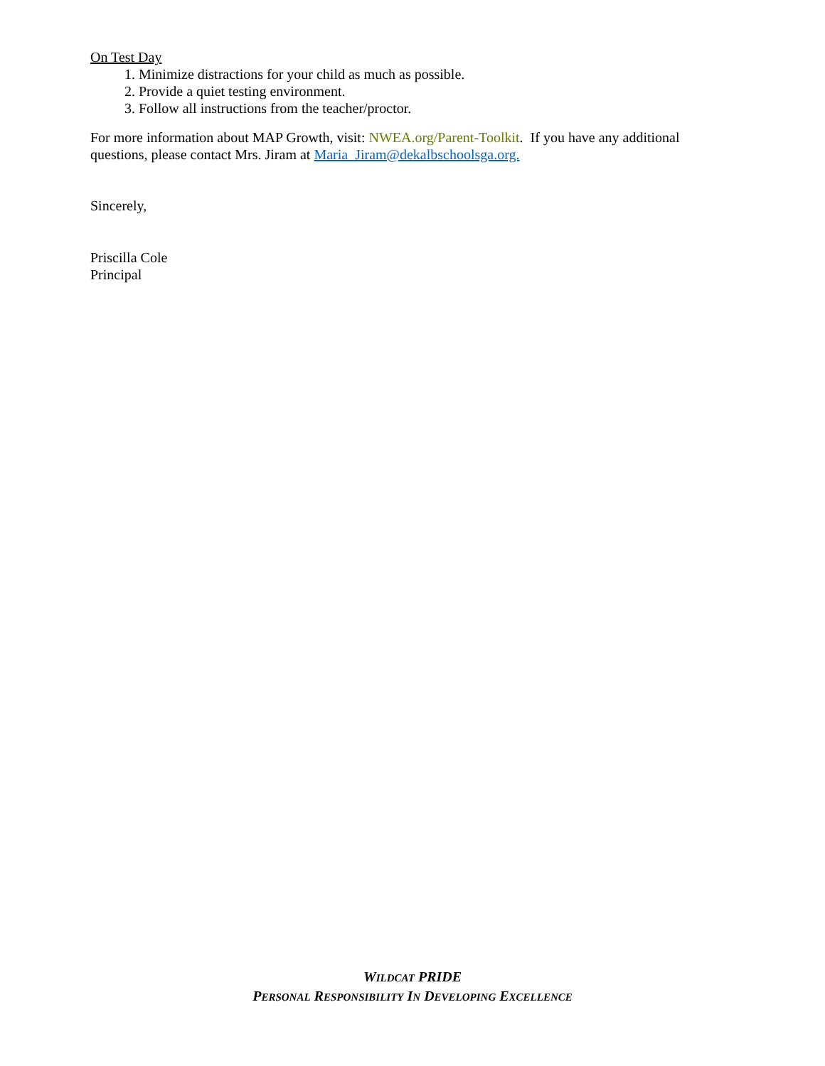On Test Day
1. Minimize distractions for your child as much as possible.
2. Provide a quiet testing environment.
3. Follow all instructions from the teacher/proctor.
For more information about MAP Growth, visit: NWEA.org/Parent-Toolkit. If you have any additional questions, please contact Mrs. Jiram at Maria_Jiram@dekalbschoolsga.org.
Sincerely,
Priscilla Cole
Principal
WILDCAT PRIDE
PERSONAL RESPONSIBILITY IN DEVELOPING EXCELLENCE